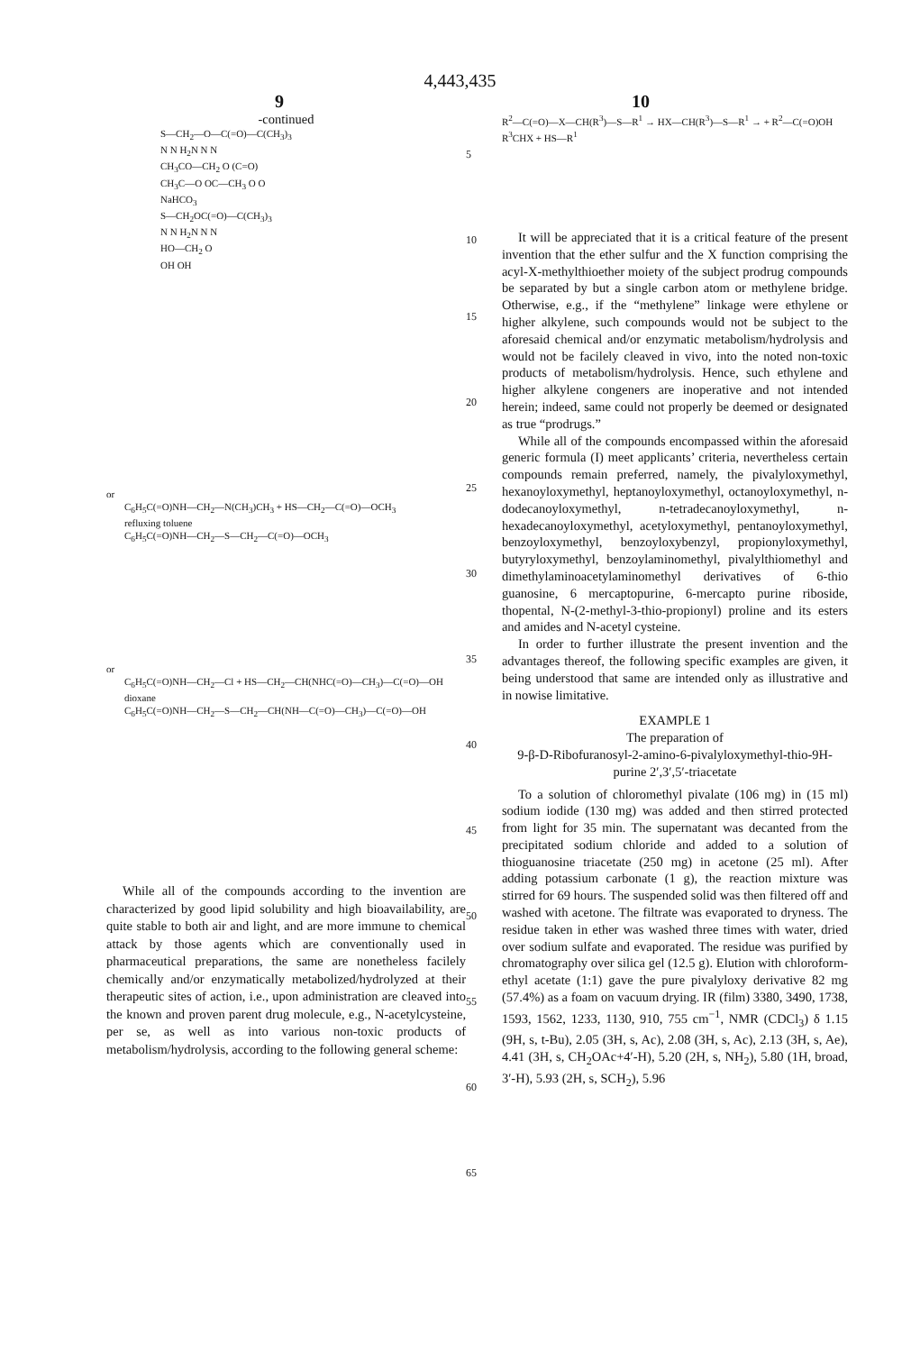4,443,435
9 10
-continued
S—CH<sub>2</sub>—O—C(=O)—C(CH<sub>3</sub>)<sub>3</sub>
N N H<sub>2</sub>N N N
CH<sub>3</sub>CO—CH<sub>2</sub> O (C=O)
CH<sub>3</sub>C—O OC—CH<sub>3</sub> O O
NaHCO<sub>3</sub>
S—CH<sub>2</sub>OC(=O)—C(CH<sub>3</sub>)<sub>3</sub>
N N H<sub>2</sub>N N N
HO—CH<sub>2</sub> O
OH OH
or
C<sub>6</sub>H<sub>5</sub>C(=O)NH—CH<sub>2</sub>—N(CH<sub>3</sub>)CH<sub>3</sub> + HS—CH<sub>2</sub>—C(=O)—OCH<sub>3</sub>
refluxing toluene
C<sub>6</sub>H<sub>5</sub>C(=O)NH—CH<sub>2</sub>—S—CH<sub>2</sub>—C(=O)—OCH<sub>3</sub>
or
C<sub>6</sub>H<sub>5</sub>C(=O)NH—CH<sub>2</sub>—Cl + HS—CH<sub>2</sub>—CH(NHC(=O)—CH<sub>3</sub>)—C(=O)—OH
dioxane
C<sub>6</sub>H<sub>5</sub>C(=O)NH—CH<sub>2</sub>—S—CH<sub>2</sub>—CH(NH—C(=O)—CH<sub>3</sub>)—C(=O)—OH
While all of the compounds according to the invention are characterized by good lipid solubility and high bioavailability, are quite stable to both air and light, and are more immune to chemical attack by those agents which are conventionally used in pharmaceutical preparations, the same are nonetheless facilely chemically and/or enzymatically metabolized/hydrolyzed at their therapeutic sites of action, i.e., upon administration are cleaved into the known and proven parent drug molecule, e.g., N-acetylcysteine, per se, as well as into various non-toxic products of metabolism/hydrolysis, according to the following general scheme:
5
10
15
20
25
30
35
40
45
50
55
60
65
R<sup>2</sup>—C(=O)—X—CH(R<sup>3</sup>)—S—R<sup>1</sup> → HX—CH(R<sup>3</sup>)—S—R<sup>1</sup> → + R<sup>2</sup>—C(=O)OH
R<sup>3</sup>CHX + HS—R<sup>1</sup>
It will be appreciated that it is a critical feature of the present invention that the ether sulfur and the X function comprising the acyl-X-methylthioether moiety of the subject prodrug compounds be separated by but a single carbon atom or methylene bridge. Otherwise, e.g., if the “methylene” linkage were ethylene or higher alkylene, such compounds would not be subject to the aforesaid chemical and/or enzymatic metabolism/hydrolysis and would not be facilely cleaved in vivo, into the noted non-toxic products of metabolism/hydrolysis. Hence, such ethylene and higher alkylene congeners are inoperative and not intended herein; indeed, same could not properly be deemed or designated as true “prodrugs.”
While all of the compounds encompassed within the aforesaid generic formula (I) meet applicants’ criteria, nevertheless certain compounds remain preferred, namely, the pivalyloxymethyl, hexanoyloxymethyl, heptanoyloxymethyl, octanoyloxymethyl, n-dodecanoyloxymethyl, n-tetradecanoyloxymethyl, n-hexadecanoyloxymethyl, acetyloxymethyl, pentanoyloxymethyl, benzoyloxymethyl, benzoyloxybenzyl, propionyloxymethyl, butyryloxymethyl, benzoylaminomethyl, pivalylthiomethyl and dimethylaminoacetylaminomethyl derivatives of 6-thio guanosine, 6 mercaptopurine, 6-mercapto purine riboside, thopental, N-(2-methyl-3-thio-propionyl) proline and its esters and amides and N-acetyl cysteine.
In order to further illustrate the present invention and the advantages thereof, the following specific examples are given, it being understood that same are intended only as illustrative and in nowise limitative.
EXAMPLE 1
The preparation of
9-β-D-Ribofuranosyl-2-amino-6-pivalyloxymethyl-thio-9H-purine 2′,3′,5′-triacetate
To a solution of chloromethyl pivalate (106 mg) in (15 ml) sodium iodide (130 mg) was added and then stirred protected from light for 35 min. The supernatant was decanted from the precipitated sodium chloride and added to a solution of thioguanosine triacetate (250 mg) in acetone (25 ml). After adding potassium carbonate (1 g), the reaction mixture was stirred for 69 hours. The suspended solid was then filtered off and washed with acetone. The filtrate was evaporated to dryness. The residue taken in ether was washed three times with water, dried over sodium sulfate and evaporated. The residue was purified by chromatography over silica gel (12.5 g). Elution with chloroform-ethyl acetate (1:1) gave the pure pivalyloxy derivative 82 mg (57.4%) as a foam on vacuum drying. IR (film) 3380, 3490, 1738, 1593, 1562, 1233, 1130, 910, 755 cm<sup>−1</sup>, NMR (CDCl<sub>3</sub>) δ 1.15 (9H, s, t-Bu), 2.05 (3H, s, Ac), 2.08 (3H, s, Ac), 2.13 (3H, s, Ae), 4.41 (3H, s, CH<sub>2</sub>OAc+4′-H), 5.20 (2H, s, NH<sub>2</sub>), 5.80 (1H, broad, 3′-H), 5.93 (2H, s, SCH<sub>2</sub>), 5.96